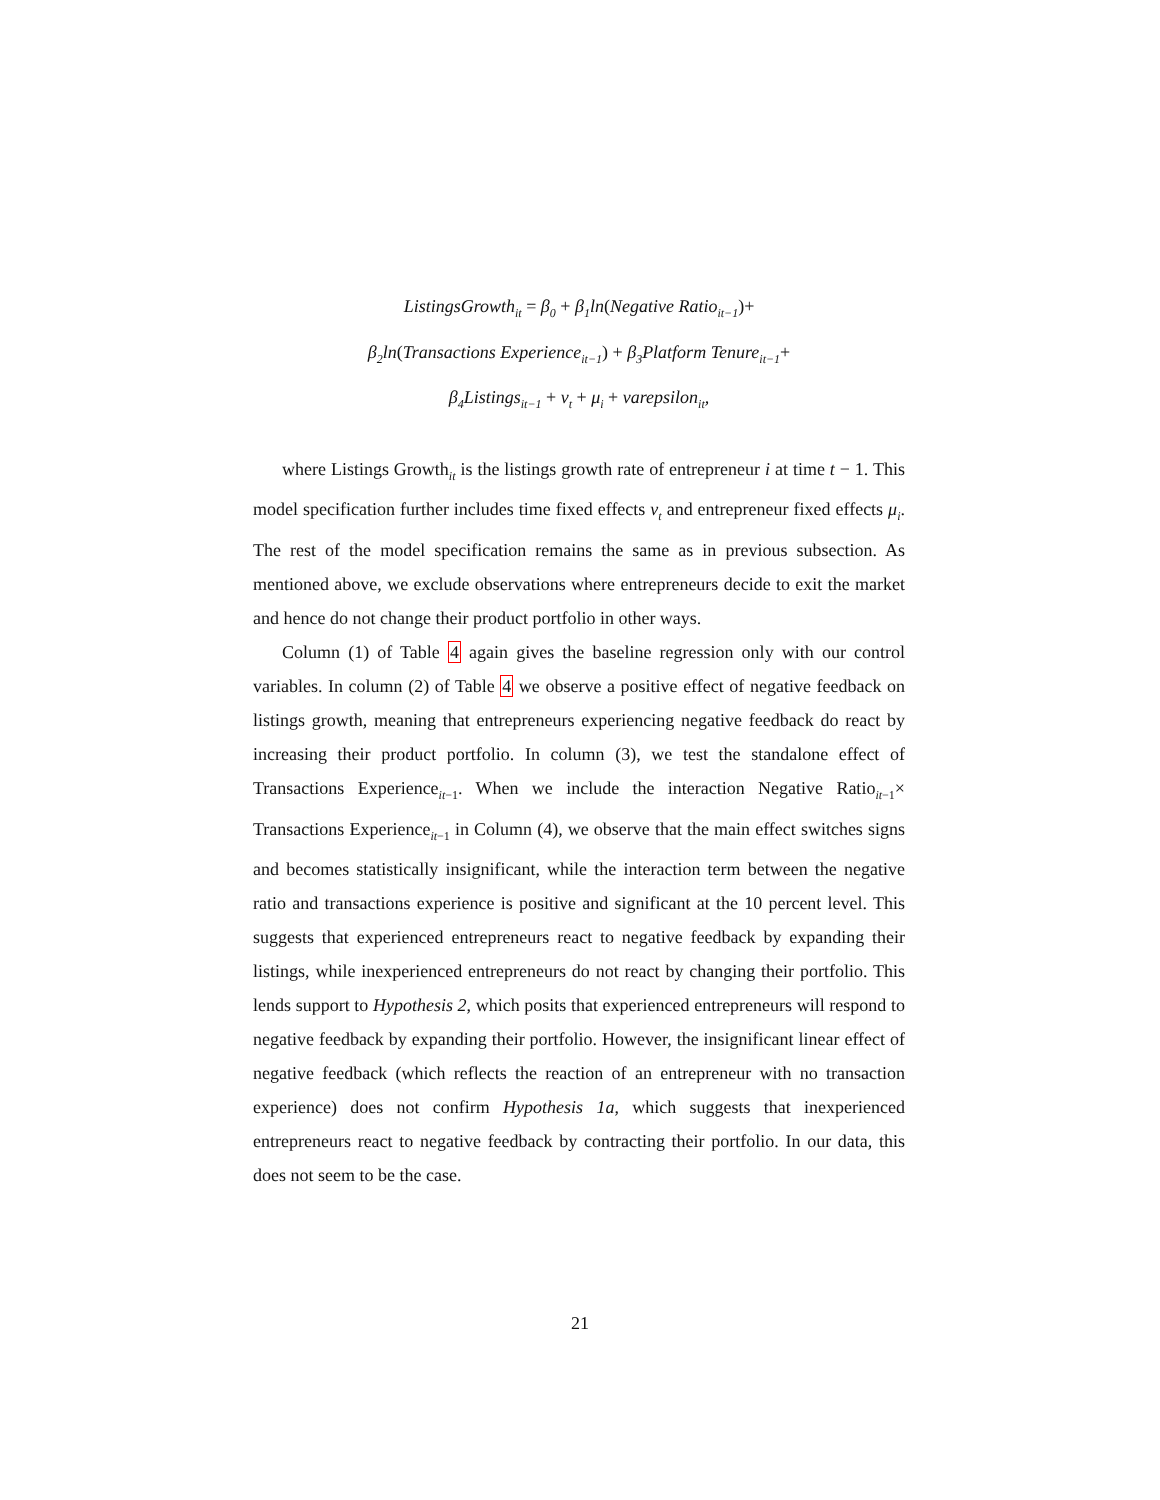ListingsGrowth<sub>it</sub> = β<sub>0</sub> + β<sub>1</sub>ln(Negative Ratio<sub>it−1</sub>)+
β<sub>2</sub>ln(Transactions Experience<sub>it−1</sub>) + β<sub>3</sub>Platform Tenure<sub>it−1</sub>+
β<sub>4</sub>Listings<sub>it−1</sub> + ν<sub>t</sub> + μ<sub>i</sub> + varepsilon<sub>it</sub>,
where Listings Growth<sub>it</sub> is the listings growth rate of entrepreneur i at time t − 1. This model specification further includes time fixed effects ν<sub>t</sub> and entrepreneur fixed effects μ<sub>i</sub>. The rest of the model specification remains the same as in previous subsection. As mentioned above, we exclude observations where entrepreneurs decide to exit the market and hence do not change their product portfolio in other ways.
Column (1) of Table 4 again gives the baseline regression only with our control variables. In column (2) of Table 4 we observe a positive effect of negative feedback on listings growth, meaning that entrepreneurs experiencing negative feedback do react by increasing their product portfolio. In column (3), we test the standalone effect of Transactions Experience<sub>it−1</sub>. When we include the interaction Negative Ratio<sub>it−1</sub>× Transactions Experience<sub>it−1</sub> in Column (4), we observe that the main effect switches signs and becomes statistically insignificant, while the interaction term between the negative ratio and transactions experience is positive and significant at the 10 percent level. This suggests that experienced entrepreneurs react to negative feedback by expanding their listings, while inexperienced entrepreneurs do not react by changing their portfolio. This lends support to Hypothesis 2, which posits that experienced entrepreneurs will respond to negative feedback by expanding their portfolio. However, the insignificant linear effect of negative feedback (which reflects the reaction of an entrepreneur with no transaction experience) does not confirm Hypothesis 1a, which suggests that inexperienced entrepreneurs react to negative feedback by contracting their portfolio. In our data, this does not seem to be the case.
21